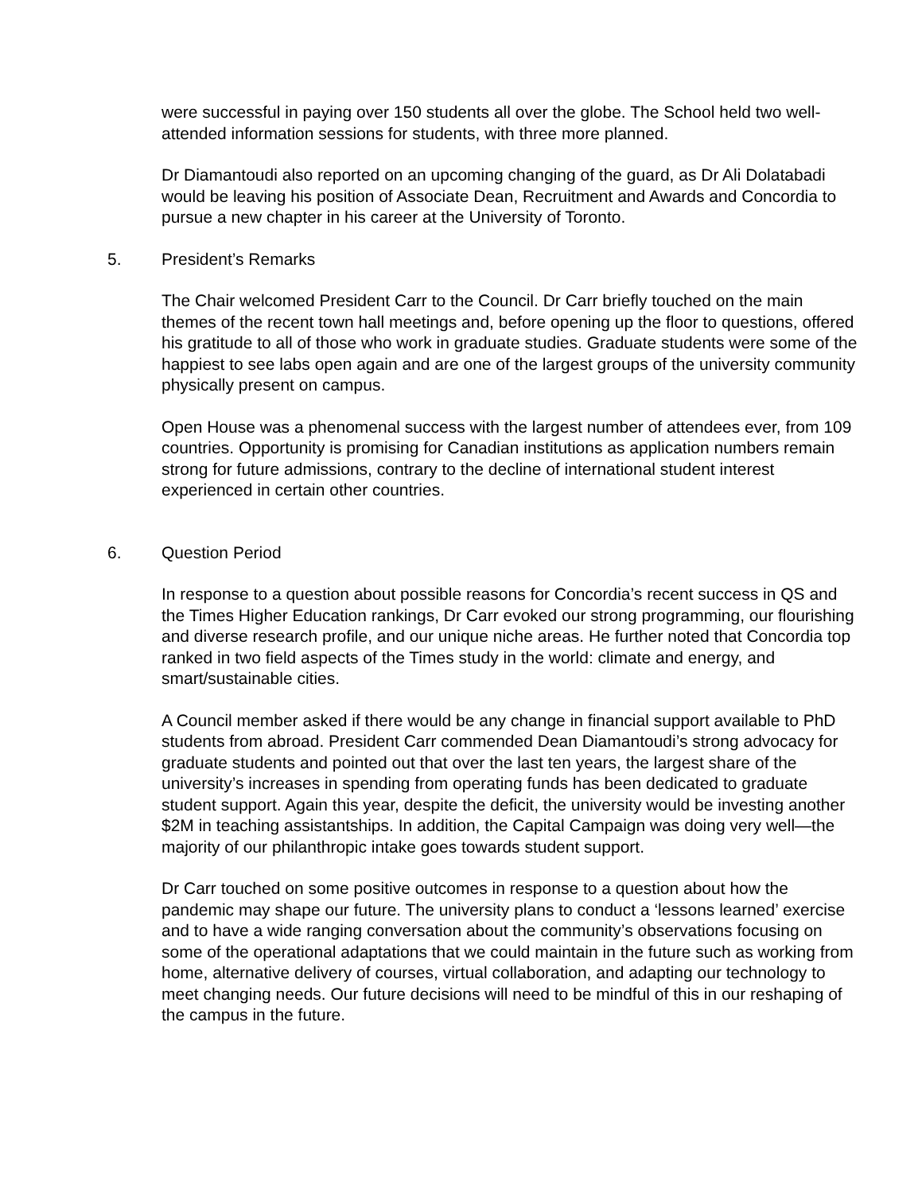were successful in paying over 150 students all over the globe. The School held two well-attended information sessions for students, with three more planned.
Dr Diamantoudi also reported on an upcoming changing of the guard, as Dr Ali Dolatabadi would be leaving his position of Associate Dean, Recruitment and Awards and Concordia to pursue a new chapter in his career at the University of Toronto.
5. President’s Remarks
The Chair welcomed President Carr to the Council. Dr Carr briefly touched on the main themes of the recent town hall meetings and, before opening up the floor to questions, offered his gratitude to all of those who work in graduate studies. Graduate students were some of the happiest to see labs open again and are one of the largest groups of the university community physically present on campus.
Open House was a phenomenal success with the largest number of attendees ever, from 109 countries. Opportunity is promising for Canadian institutions as application numbers remain strong for future admissions, contrary to the decline of international student interest experienced in certain other countries.
6. Question Period
In response to a question about possible reasons for Concordia’s recent success in QS and the Times Higher Education rankings, Dr Carr evoked our strong programming, our flourishing and diverse research profile, and our unique niche areas. He further noted that Concordia top ranked in two field aspects of the Times study in the world: climate and energy, and smart/sustainable cities.
A Council member asked if there would be any change in financial support available to PhD students from abroad. President Carr commended Dean Diamantoudi’s strong advocacy for graduate students and pointed out that over the last ten years, the largest share of the university’s increases in spending from operating funds has been dedicated to graduate student support. Again this year, despite the deficit, the university would be investing another $2M in teaching assistantships. In addition, the Capital Campaign was doing very well—the majority of our philanthropic intake goes towards student support.
Dr Carr touched on some positive outcomes in response to a question about how the pandemic may shape our future. The university plans to conduct a ‘lessons learned’ exercise and to have a wide ranging conversation about the community’s observations focusing on some of the operational adaptations that we could maintain in the future such as working from home, alternative delivery of courses, virtual collaboration, and adapting our technology to meet changing needs. Our future decisions will need to be mindful of this in our reshaping of the campus in the future.